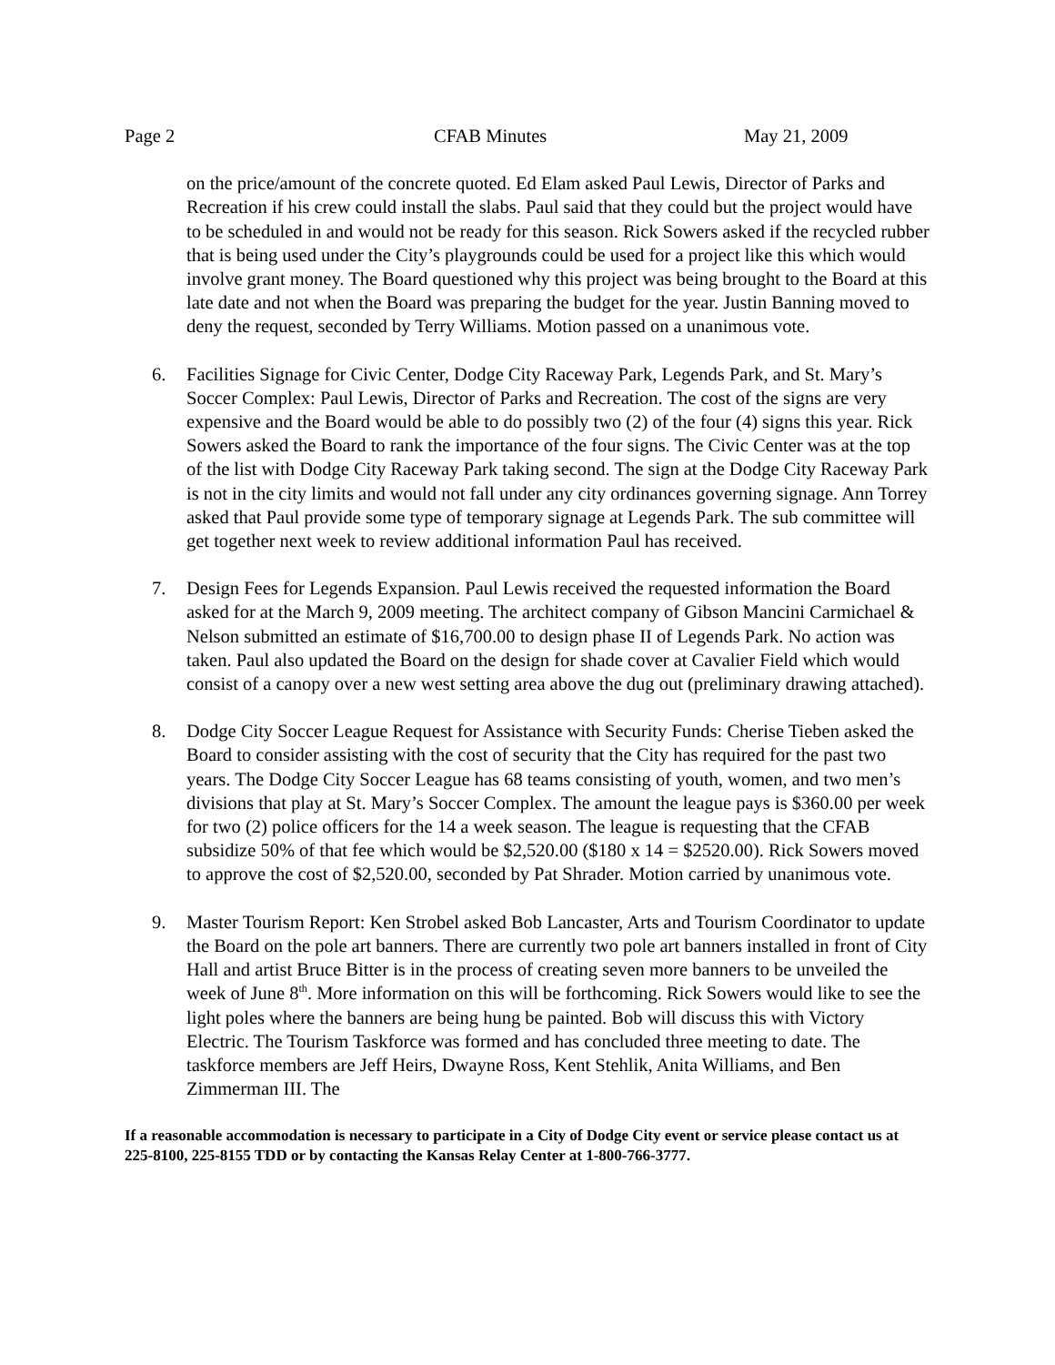Page 2 CFAB Minutes May 21, 2009
on the price/amount of the concrete quoted. Ed Elam asked Paul Lewis, Director of Parks and Recreation if his crew could install the slabs. Paul said that they could but the project would have to be scheduled in and would not be ready for this season. Rick Sowers asked if the recycled rubber that is being used under the City’s playgrounds could be used for a project like this which would involve grant money. The Board questioned why this project was being brought to the Board at this late date and not when the Board was preparing the budget for the year. Justin Banning moved to deny the request, seconded by Terry Williams. Motion passed on a unanimous vote.
6. Facilities Signage for Civic Center, Dodge City Raceway Park, Legends Park, and St. Mary’s Soccer Complex: Paul Lewis, Director of Parks and Recreation. The cost of the signs are very expensive and the Board would be able to do possibly two (2) of the four (4) signs this year. Rick Sowers asked the Board to rank the importance of the four signs. The Civic Center was at the top of the list with Dodge City Raceway Park taking second. The sign at the Dodge City Raceway Park is not in the city limits and would not fall under any city ordinances governing signage. Ann Torrey asked that Paul provide some type of temporary signage at Legends Park. The sub committee will get together next week to review additional information Paul has received.
7. Design Fees for Legends Expansion. Paul Lewis received the requested information the Board asked for at the March 9, 2009 meeting. The architect company of Gibson Mancini Carmichael & Nelson submitted an estimate of $16,700.00 to design phase II of Legends Park. No action was taken. Paul also updated the Board on the design for shade cover at Cavalier Field which would consist of a canopy over a new west setting area above the dug out (preliminary drawing attached).
8. Dodge City Soccer League Request for Assistance with Security Funds: Cherise Tieben asked the Board to consider assisting with the cost of security that the City has required for the past two years. The Dodge City Soccer League has 68 teams consisting of youth, women, and two men’s divisions that play at St. Mary’s Soccer Complex. The amount the league pays is $360.00 per week for two (2) police officers for the 14 a week season. The league is requesting that the CFAB subsidize 50% of that fee which would be $2,520.00 ($180 x 14 = $2520.00). Rick Sowers moved to approve the cost of $2,520.00, seconded by Pat Shrader. Motion carried by unanimous vote.
9. Master Tourism Report: Ken Strobel asked Bob Lancaster, Arts and Tourism Coordinator to update the Board on the pole art banners. There are currently two pole art banners installed in front of City Hall and artist Bruce Bitter is in the process of creating seven more banners to be unveiled the week of June 8<sup>th</sup>. More information on this will be forthcoming. Rick Sowers would like to see the light poles where the banners are being hung be painted. Bob will discuss this with Victory Electric. The Tourism Taskforce was formed and has concluded three meeting to date. The taskforce members are Jeff Heirs, Dwayne Ross, Kent Stehlik, Anita Williams, and Ben Zimmerman III. The
If a reasonable accommodation is necessary to participate in a City of Dodge City event or service please contact us at 225-8100, 225-8155 TDD or by contacting the Kansas Relay Center at 1-800-766-3777.